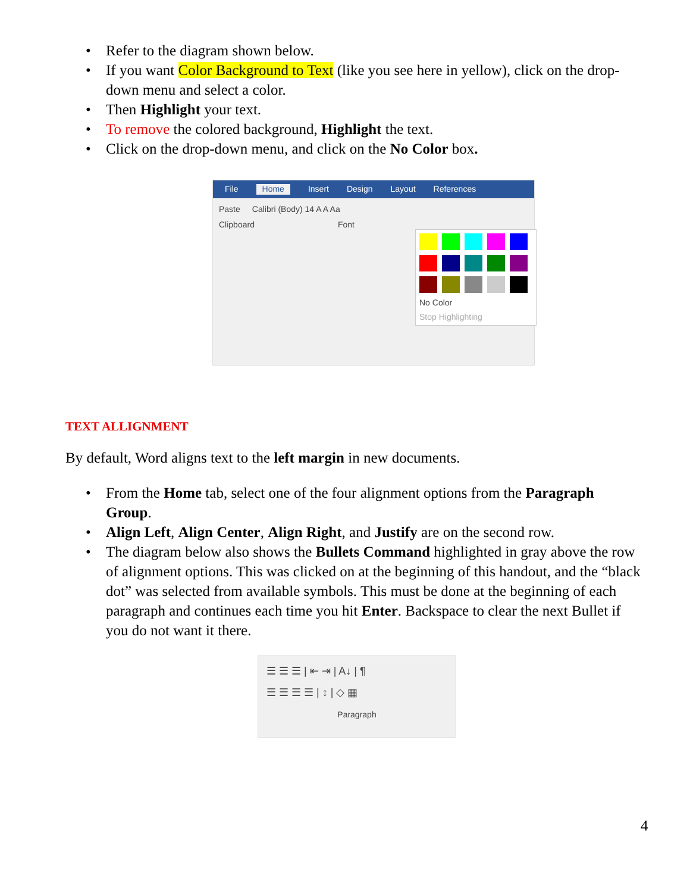• Refer to the diagram shown below.
• If you want Color Background to Text (like you see here in yellow), click on the drop-down menu and select a color.
• Then Highlight your text.
• To remove the colored background, Highlight the text.
• Click on the drop-down menu, and click on the No Color box.
File Home Insert Design Layout References
Paste Calibri (Body) 14 A A Aa
Clipboard Font
No Color
Stop Highlighting
TEXT ALLIGNMENT
By default, Word aligns text to the left margin in new documents.
• From the Home tab, select one of the four alignment options from the Paragraph Group.
• Align Left, Align Center, Align Right, and Justify are on the second row.
• The diagram below also shows the Bullets Command highlighted in gray above the row of alignment options. This was clicked on at the beginning of this handout, and the “black dot” was selected from available symbols. This must be done at the beginning of each paragraph and continues each time you hit Enter. Backspace to clear the next Bullet if you do not want it there.
☰ ☰ ☰ | ⇤ ⇥ | A↓ | ¶
☰ ☰ ☰ ☰ | ↕ | ◇ ▦
Paragraph
4